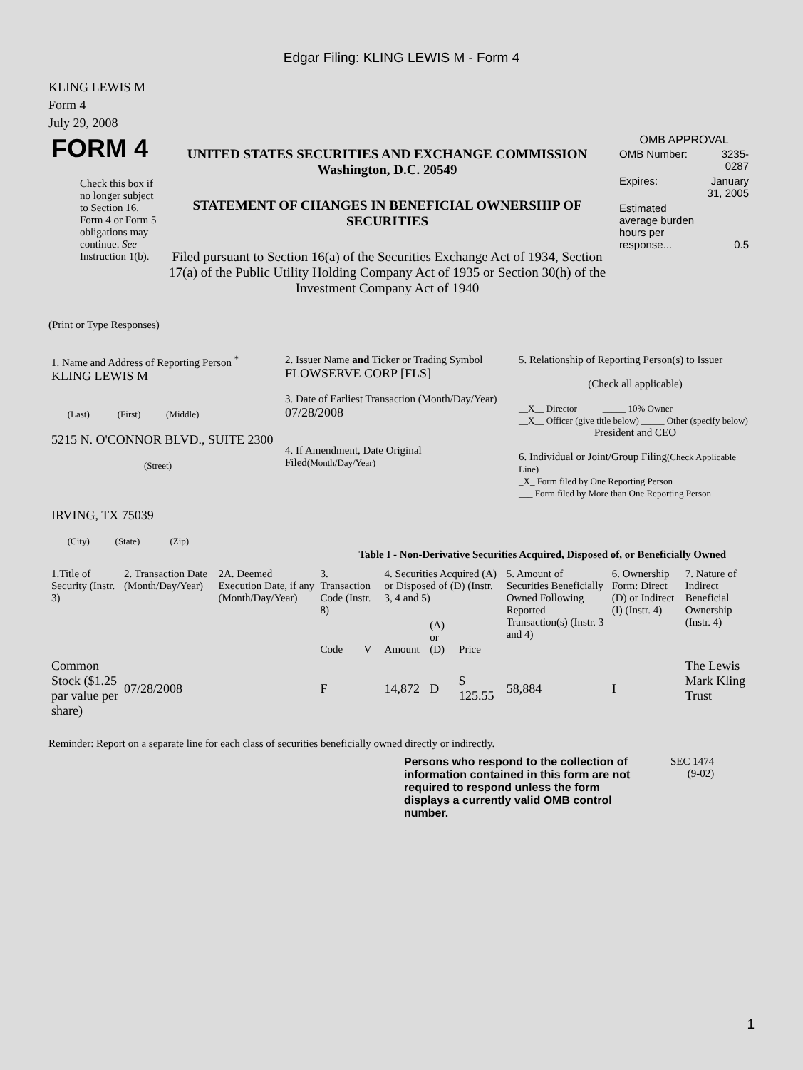Edgar Filing: KLING LEWIS M - Form 4
KLING LEWIS M
Form 4
July 29, 2008
| FORM 4 Check this box if no longer subject to Section 16. Form 4 or Form 5 obligations may continue. See Instruction 1(b). | UNITED STATES SECURITIES AND EXCHANGE COMMISSION Washington, D.C. 20549 STATEMENT OF CHANGES IN BENEFICIAL OWNERSHIP OF SECURITIES Filed pursuant to Section 16(a) of the Securities Exchange Act of 1934, Section 17(a) of the Public Utility Holding Company Act of 1935 or Section 30(h) of the Investment Company Act of 1940 | OMB APPROVAL / OMB Number: / 3235-0287 / / Expires: / January 31, 2005 / / Estimated average burden hours per response... / 0.5 / |
(Print or Type Responses)
| 1. Name and Address of Reporting Person <sup>*</sup> KLING LEWIS M (Last) (First) (Middle) 5215 N. O'CONNOR BLVD., SUITE 2300 (Street) IRVING, TX 75039 (City) (State) (Zip) | 2. Issuer Name and Ticker or Trading Symbol FLOWSERVE CORP [FLS] 3. Date of Earliest Transaction (Month/Day/Year) 07/28/2008 4. If Amendment, Date Original Filed (Month/Day/Year) | 5. Relationship of Reporting Person(s) to Issuer (Check all applicable) __X__ Director _____ 10% Owner __X__ Officer (give title below) _____ Other (specify below) President and CEO 6. Individual or Joint/Group Filing (Check Applicable Line) _X_ Form filed by One Reporting Person ___ Form filed by More than One Reporting Person |
Table I - Non-Derivative Securities Acquired, Disposed of, or Beneficially Owned
| 1.Title of Security (Instr. 3) | 2. Transaction Date (Month/Day/Year) | 2A. Deemed Execution Date, if any (Month/Day/Year) | 3. Transaction Code (Instr. 8) | | 4. Securities Acquired (A) or Disposed of (D) (Instr. 3, 4 and 5) | | | 5. Amount of Securities Beneficially Owned Following Reported Transaction(s) (Instr. 3 and 4) | 6. Ownership Form: Direct (D) or Indirect (I) (Instr. 4) | 7. Nature of Indirect Beneficial Ownership (Instr. 4) |
| --- | --- | --- | --- | --- | --- | --- | --- | --- | --- | --- |
| | | | Code | V | Amount | (A) or (D) | Price | | | |
| Common Stock ($1.25 par value per share) | 07/28/2008 | | F | | 14,872 | D | $ 125.55 | 58,884 | I | The Lewis Mark Kling Trust |
Reminder: Report on a separate line for each class of securities beneficially owned directly or indirectly.
| Persons who respond to the collection of information contained in this form are not required to respond unless the form displays a currently valid OMB control number. | SEC 1474 (9-02) |
1